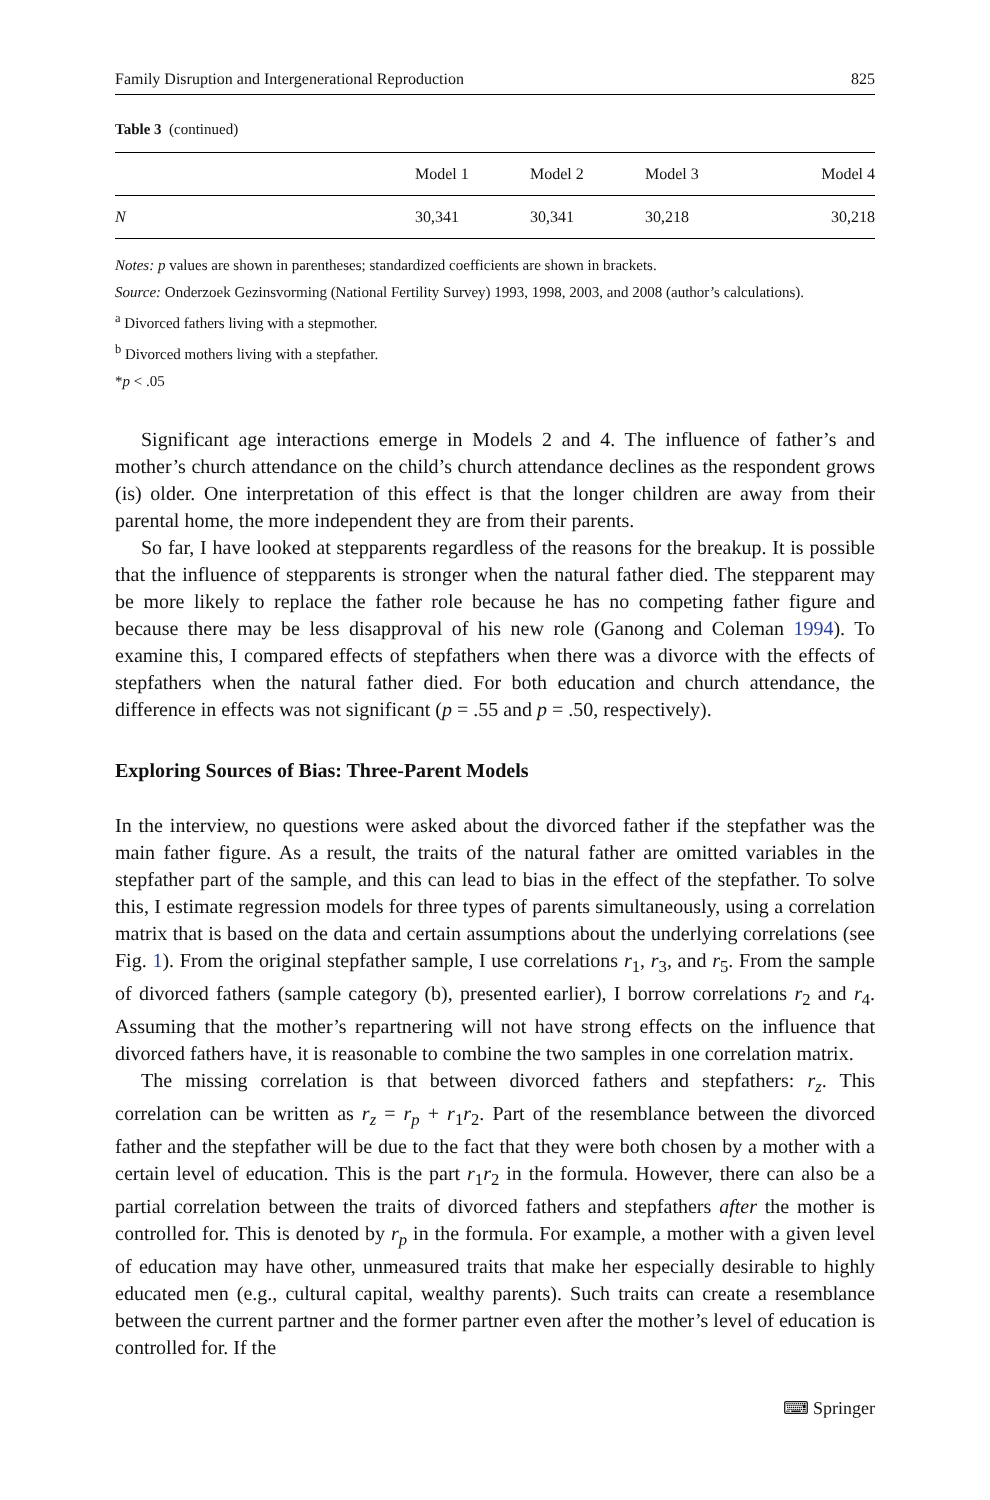Family Disruption and Intergenerational Reproduction 825
Table 3 (continued)
| | Model 1 | Model 2 | Model 3 | Model 4 |
| --- | --- | --- | --- | --- |
| N | 30,341 | 30,341 | 30,218 | 30,218 |
Notes: p values are shown in parentheses; standardized coefficients are shown in brackets.
Source: Onderzoek Gezinsvorming (National Fertility Survey) 1993, 1998, 2003, and 2008 (author’s calculations).
<sup>a</sup> Divorced fathers living with a stepmother.
<sup>b</sup> Divorced mothers living with a stepfather.
*p < .05
Significant age interactions emerge in Models 2 and 4. The influence of father’s and mother’s church attendance on the child’s church attendance declines as the respondent grows (is) older. One interpretation of this effect is that the longer children are away from their parental home, the more independent they are from their parents.
So far, I have looked at stepparents regardless of the reasons for the breakup. It is possible that the influence of stepparents is stronger when the natural father died. The stepparent may be more likely to replace the father role because he has no competing father figure and because there may be less disapproval of his new role (Ganong and Coleman 1994). To examine this, I compared effects of stepfathers when there was a divorce with the effects of stepfathers when the natural father died. For both education and church attendance, the difference in effects was not significant (p = .55 and p = .50, respectively).
Exploring Sources of Bias: Three-Parent Models
In the interview, no questions were asked about the divorced father if the stepfather was the main father figure. As a result, the traits of the natural father are omitted variables in the stepfather part of the sample, and this can lead to bias in the effect of the stepfather. To solve this, I estimate regression models for three types of parents simultaneously, using a correlation matrix that is based on the data and certain assumptions about the underlying correlations (see Fig. 1). From the original stepfather sample, I use correlations r<sub>1</sub>, r<sub>3</sub>, and r<sub>5</sub>. From the sample of divorced fathers (sample category (b), presented earlier), I borrow correlations r<sub>2</sub> and r<sub>4</sub>. Assuming that the mother’s repartnering will not have strong effects on the influence that divorced fathers have, it is reasonable to combine the two samples in one correlation matrix.
The missing correlation is that between divorced fathers and stepfathers: r<sub>z</sub>. This correlation can be written as r<sub>z</sub> = r<sub>p</sub> + r<sub>1</sub>r<sub>2</sub>. Part of the resemblance between the divorced father and the stepfather will be due to the fact that they were both chosen by a mother with a certain level of education. This is the part r<sub>1</sub>r<sub>2</sub> in the formula. However, there can also be a partial correlation between the traits of divorced fathers and stepfathers after the mother is controlled for. This is denoted by r<sub>p</sub> in the formula. For example, a mother with a given level of education may have other, unmeasured traits that make her especially desirable to highly educated men (e.g., cultural capital, wealthy parents). Such traits can create a resemblance between the current partner and the former partner even after the mother’s level of education is controlled for. If the
⌨ Springer